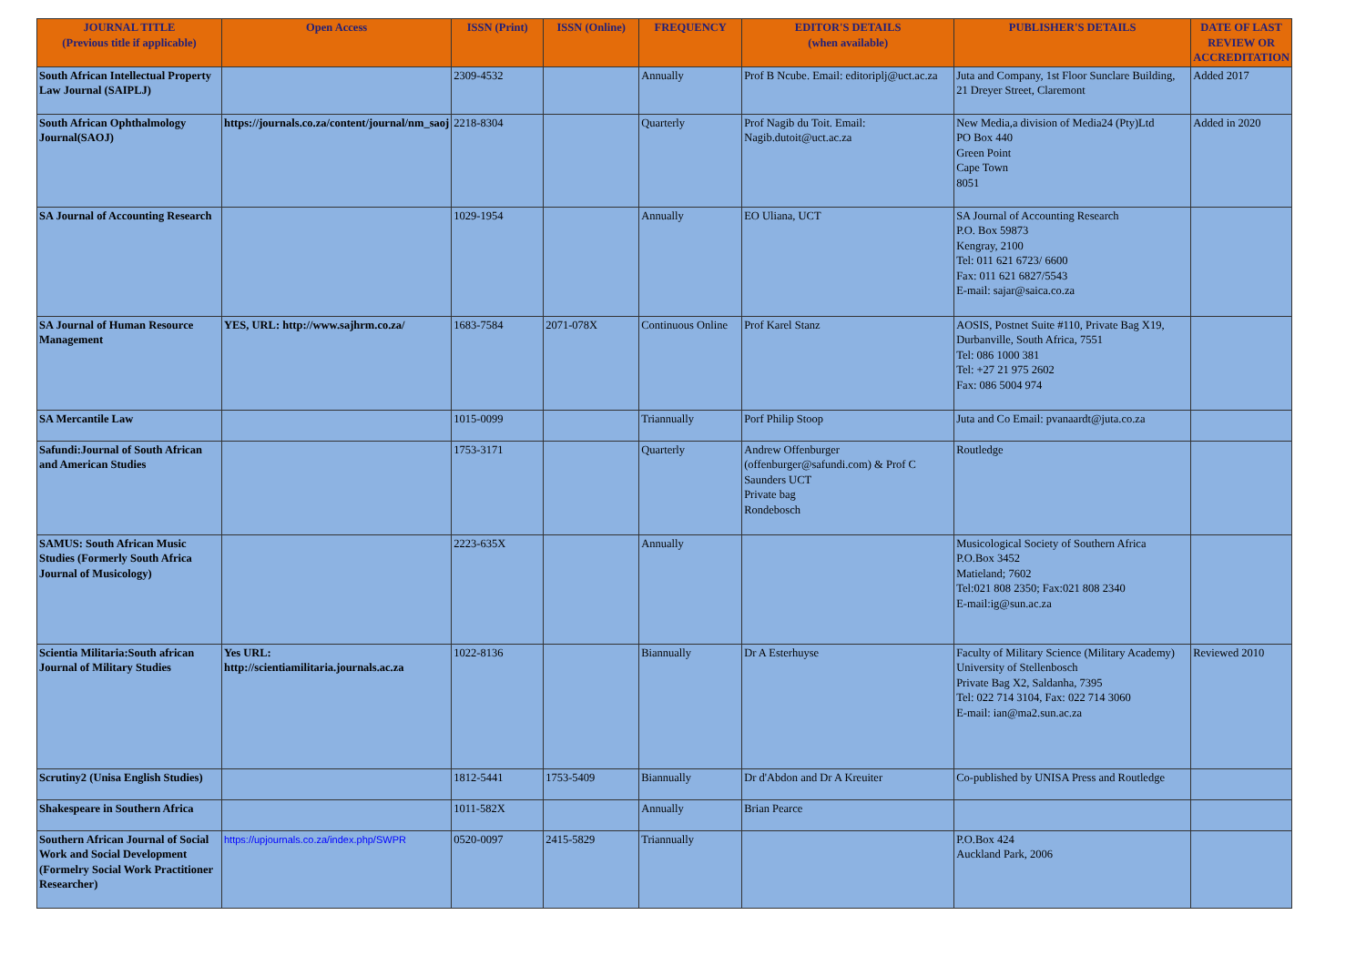| JOURNAL TITLE (Previous title if applicable) | Open Access | ISSN (Print) | ISSN (Online) | FREQUENCY | EDITOR'S DETAILS (when available) | PUBLISHER'S DETAILS | DATE OF LAST REVIEW OR ACCREDITATION |
| --- | --- | --- | --- | --- | --- | --- | --- |
| South African Intellectual Property Law Journal (SAIPLJ) | | 2309-4532 | | Annually | Prof B Ncube. Email: editoriplj@uct.ac.za | Juta and Company, 1st Floor Sunclare Building, 21 Dreyer Street, Claremont | Added 2017 |
| South African Ophthalmology Journal(SAOJ) | https://journals.co.za/content/journal/nm_saoj | 2218-8304 | | Quarterly | Prof Nagib du Toit. Email: Nagib.dutoit@uct.ac.za | New Media,a division of Media24 (Pty)Ltd PO Box 440 Green Point Cape Town 8051 | Added in 2020 |
| SA Journal of Accounting Research | | 1029-1954 | | Annually | EO Uliana, UCT | SA Journal of Accounting Research P.O. Box 59873 Kengray, 2100 Tel: 011 621 6723/ 6600 Fax: 011 621 6827/5543 E-mail: sajar@saica.co.za | |
| SA Journal of Human Resource Management | YES, URL: http://www.sajhrm.co.za/ | 1683-7584 | 2071-078X | Continuous Online | Prof Karel Stanz | AOSIS, Postnet Suite #110, Private Bag X19, Durbanville, South Africa, 7551 Tel: 086 1000 381 Tel: +27 21 975 2602 Fax: 086 5004 974 | |
| SA Mercantile Law | | 1015-0099 | | Triannually | Porf Philip Stoop | Juta and Co Email: pvanaardt@juta.co.za | |
| Safundi:Journal of South African and American Studies | | 1753-3171 | | Quarterly | Andrew Offenburger (offenburger@safundi.com) & Prof C Saunders UCT Private bag Rondebosch | Routledge | |
| SAMUS: South African Music Studies (Formerly South Africa Journal of Musicology) | | 2223-635X | | Annually | | Musicological Society of Southern Africa P.O.Box 3452 Matieland; 7602 Tel:021 808 2350; Fax:021 808 2340 E-mail:ig@sun.ac.za | |
| Scientia Militaria:South african Journal of Military Studies | Yes URL: http://scientiamilitaria.journals.ac.za | 1022-8136 | | Biannually | Dr A Esterhuyse | Faculty of Military Science (Military Academy) University of Stellenbosch Private Bag X2, Saldanha, 7395 Tel: 022 714 3104, Fax: 022 714 3060 E-mail: ian@ma2.sun.ac.za | Reviewed 2010 |
| Scrutiny2 (Unisa English Studies) | | 1812-5441 | 1753-5409 | Biannually | Dr d'Abdon and Dr A Kreuiter | Co-published by UNISA Press and Routledge | |
| Shakespeare in Southern Africa | | 1011-582X | | Annually | Brian Pearce | | |
| Southern African Journal of Social Work and Social Development (Formelry Social Work Practitioner Researcher) | https://upjournals.co.za/index.php/SWPR | 0520-0097 | 2415-5829 | Triannually | | P.O.Box 424 Auckland Park, 2006 | |